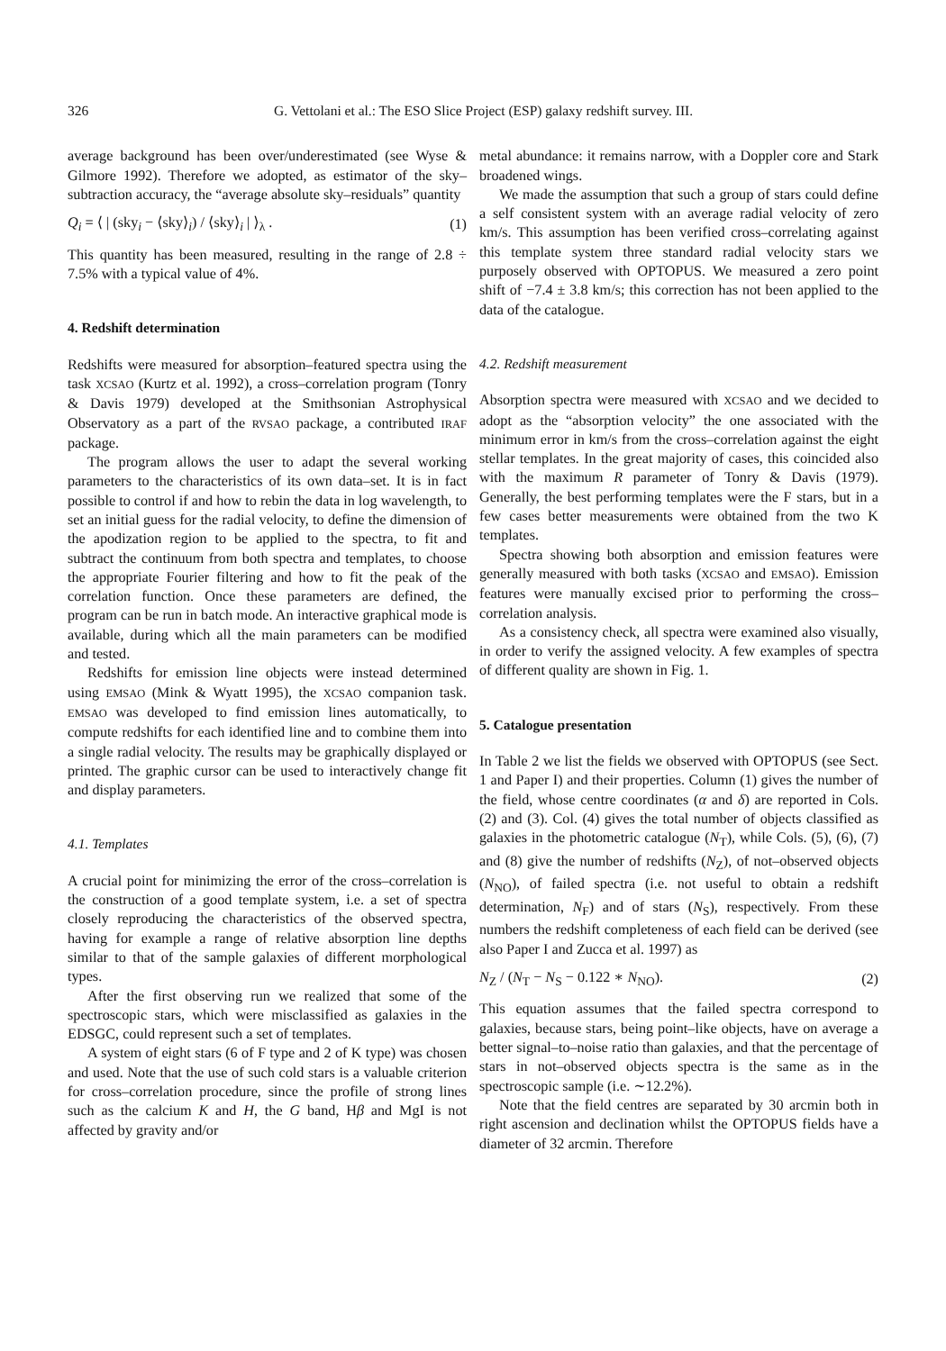326 G. Vettolani et al.: The ESO Slice Project (ESP) galaxy redshift survey. III.
average background has been over/underestimated (see Wyse & Gilmore 1992). Therefore we adopted, as estimator of the sky–subtraction accuracy, the “average absolute sky–residuals” quantity
Q<sub>i</sub> = ⟨ | (sky<sub>i</sub> − ⟨sky⟩<sub>i</sub>) / ⟨sky⟩<sub>i</sub> | ⟩<sub>λ</sub> . (1)
This quantity has been measured, resulting in the range of 2.8 ÷ 7.5% with a typical value of 4%.
4. Redshift determination
Redshifts were measured for absorption–featured spectra using the task XCSAO (Kurtz et al. 1992), a cross–correlation program (Tonry & Davis 1979) developed at the Smithsonian Astrophysical Observatory as a part of the RVSAO package, a contributed IRAF package.
The program allows the user to adapt the several working parameters to the characteristics of its own data–set. It is in fact possible to control if and how to rebin the data in log wavelength, to set an initial guess for the radial velocity, to define the dimension of the apodization region to be applied to the spectra, to fit and subtract the continuum from both spectra and templates, to choose the appropriate Fourier filtering and how to fit the peak of the correlation function. Once these parameters are defined, the program can be run in batch mode. An interactive graphical mode is available, during which all the main parameters can be modified and tested.
Redshifts for emission line objects were instead determined using EMSAO (Mink & Wyatt 1995), the XCSAO companion task. EMSAO was developed to find emission lines automatically, to compute redshifts for each identified line and to combine them into a single radial velocity. The results may be graphically displayed or printed. The graphic cursor can be used to interactively change fit and display parameters.
4.1. Templates
A crucial point for minimizing the error of the cross–correlation is the construction of a good template system, i.e. a set of spectra closely reproducing the characteristics of the observed spectra, having for example a range of relative absorption line depths similar to that of the sample galaxies of different morphological types.
After the first observing run we realized that some of the spectroscopic stars, which were misclassified as galaxies in the EDSGC, could represent such a set of templates.
A system of eight stars (6 of F type and 2 of K type) was chosen and used. Note that the use of such cold stars is a valuable criterion for cross–correlation procedure, since the profile of strong lines such as the calcium K and H, the G band, Hβ and MgI is not affected by gravity and/or
metal abundance: it remains narrow, with a Doppler core and Stark broadened wings.
We made the assumption that such a group of stars could define a self consistent system with an average radial velocity of zero km/s. This assumption has been verified cross–correlating against this template system three standard radial velocity stars we purposely observed with OPTOPUS. We measured a zero point shift of −7.4 ± 3.8 km/s; this correction has not been applied to the data of the catalogue.
4.2. Redshift measurement
Absorption spectra were measured with XCSAO and we decided to adopt as the “absorption velocity” the one associated with the minimum error in km/s from the cross–correlation against the eight stellar templates. In the great majority of cases, this coincided also with the maximum R parameter of Tonry & Davis (1979). Generally, the best performing templates were the F stars, but in a few cases better measurements were obtained from the two K templates.
Spectra showing both absorption and emission features were generally measured with both tasks (XCSAO and EMSAO). Emission features were manually excised prior to performing the cross–correlation analysis.
As a consistency check, all spectra were examined also visually, in order to verify the assigned velocity. A few examples of spectra of different quality are shown in Fig. 1.
5. Catalogue presentation
In Table 2 we list the fields we observed with OPTOPUS (see Sect. 1 and Paper I) and their properties. Column (1) gives the number of the field, whose centre coordinates (α and δ) are reported in Cols. (2) and (3). Col. (4) gives the total number of objects classified as galaxies in the photometric catalogue (N<sub>T</sub>), while Cols. (5), (6), (7) and (8) give the number of redshifts (N<sub>Z</sub>), of not–observed objects (N<sub>NO</sub>), of failed spectra (i.e. not useful to obtain a redshift determination, N<sub>F</sub>) and of stars (N<sub>S</sub>), respectively. From these numbers the redshift completeness of each field can be derived (see also Paper I and Zucca et al. 1997) as
N<sub>Z</sub> / (N<sub>T</sub> − N<sub>S</sub> − 0.122 ∗ N<sub>NO</sub>). (2)
This equation assumes that the failed spectra correspond to galaxies, because stars, being point–like objects, have on average a better signal–to–noise ratio than galaxies, and that the percentage of stars in not–observed objects spectra is the same as in the spectroscopic sample (i.e. ∼12.2%).
Note that the field centres are separated by 30 arcmin both in right ascension and declination whilst the OPTOPUS fields have a diameter of 32 arcmin. Therefore